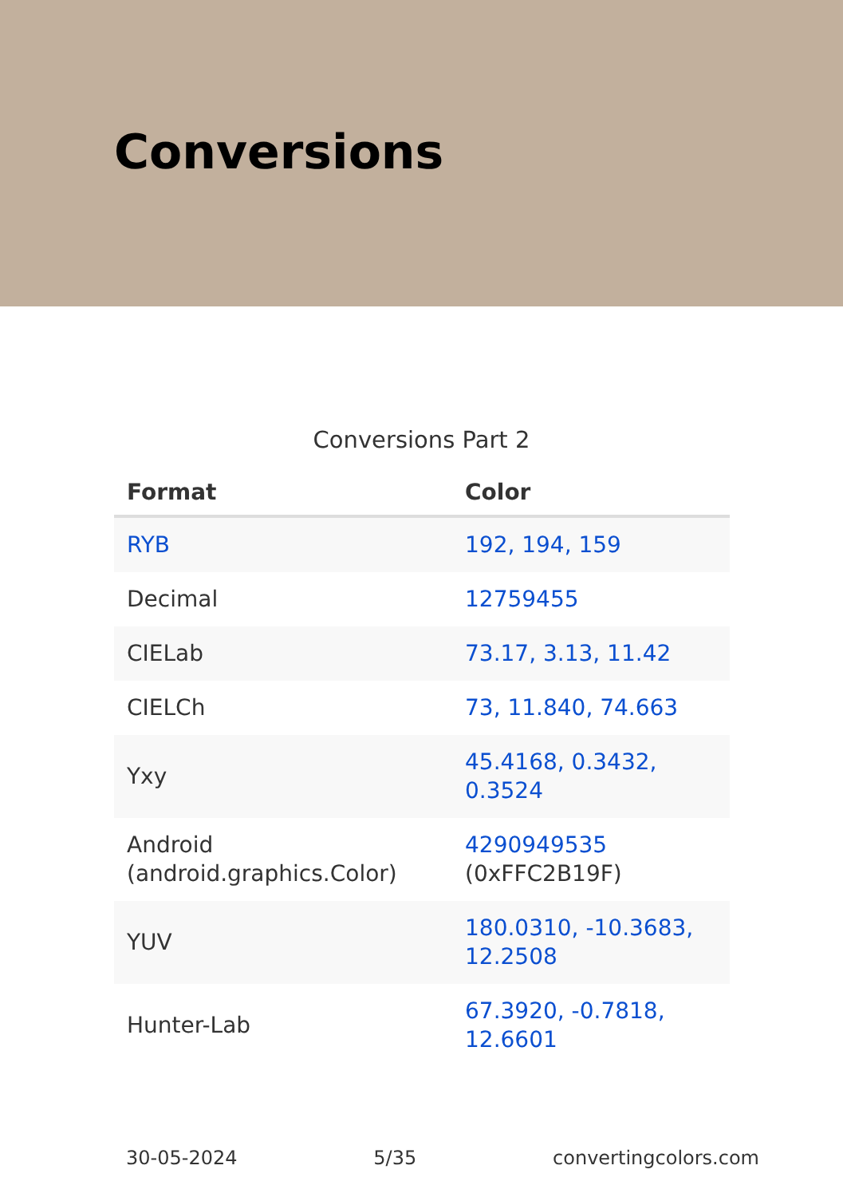Conversions
Conversions Part 2
| Format | Color |
| --- | --- |
| RYB | 192, 194, 159 |
| Decimal | 12759455 |
| CIELab | 73.17, 3.13, 11.42 |
| CIELCh | 73, 11.840, 74.663 |
| Yxy | 45.4168, 0.3432, 0.3524 |
| Android (android.graphics.Color) | 4290949535 (0xFFC2B19F) |
| YUV | 180.0310, -10.3683, 12.2508 |
| Hunter-Lab | 67.3920, -0.7818, 12.6601 |
30-05-2024 5/35 convertingcolors.com